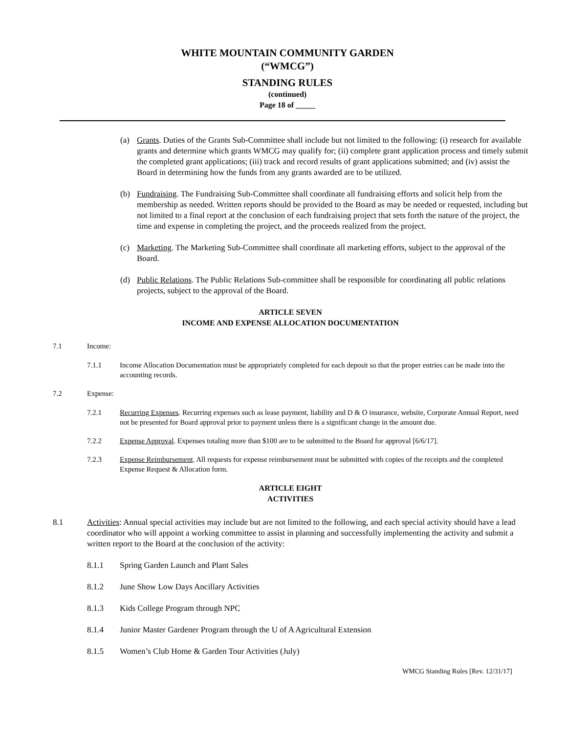WHITE MOUNTAIN COMMUNITY GARDEN
(“WMCG”)
STANDING RULES
(continued)
Page 18 of _____
(a) Grants. Duties of the Grants Sub-Committee shall include but not limited to the following: (i) research for available grants and determine which grants WMCG may qualify for; (ii) complete grant application process and timely submit the completed grant applications; (iii) track and record results of grant applications submitted; and (iv) assist the Board in determining how the funds from any grants awarded are to be utilized.
(b) Fundraising. The Fundraising Sub-Committee shall coordinate all fundraising efforts and solicit help from the membership as needed. Written reports should be provided to the Board as may be needed or requested, including but not limited to a final report at the conclusion of each fundraising project that sets forth the nature of the project, the time and expense in completing the project, and the proceeds realized from the project.
(c) Marketing. The Marketing Sub-Committee shall coordinate all marketing efforts, subject to the approval of the Board.
(d) Public Relations. The Public Relations Sub-committee shall be responsible for coordinating all public relations projects, subject to the approval of the Board.
ARTICLE SEVEN
INCOME AND EXPENSE ALLOCATION DOCUMENTATION
7.1 Income:
7.1.1 Income Allocation Documentation must be appropriately completed for each deposit so that the proper entries can be made into the accounting records.
7.2 Expense:
7.2.1 Recurring Expenses. Recurring expenses such as lease payment, liability and D & O insurance, website, Corporate Annual Report, need not be presented for Board approval prior to payment unless there is a significant change in the amount due.
7.2.2 Expense Approval. Expenses totaling more than $100 are to be submitted to the Board for approval [6/6/17].
7.2.3 Expense Reimbursement. All requests for expense reimbursement must be submitted with copies of the receipts and the completed Expense Request & Allocation form.
ARTICLE EIGHT
ACTIVITIES
8.1 Activities: Annual special activities may include but are not limited to the following, and each special activity should have a lead coordinator who will appoint a working committee to assist in planning and successfully implementing the activity and submit a written report to the Board at the conclusion of the activity:
8.1.1 Spring Garden Launch and Plant Sales
8.1.2 June Show Low Days Ancillary Activities
8.1.3 Kids College Program through NPC
8.1.4 Junior Master Gardener Program through the U of A Agricultural Extension
8.1.5 Women’s Club Home & Garden Tour Activities (July)
WMCG Standing Rules [Rev. 12/31/17]